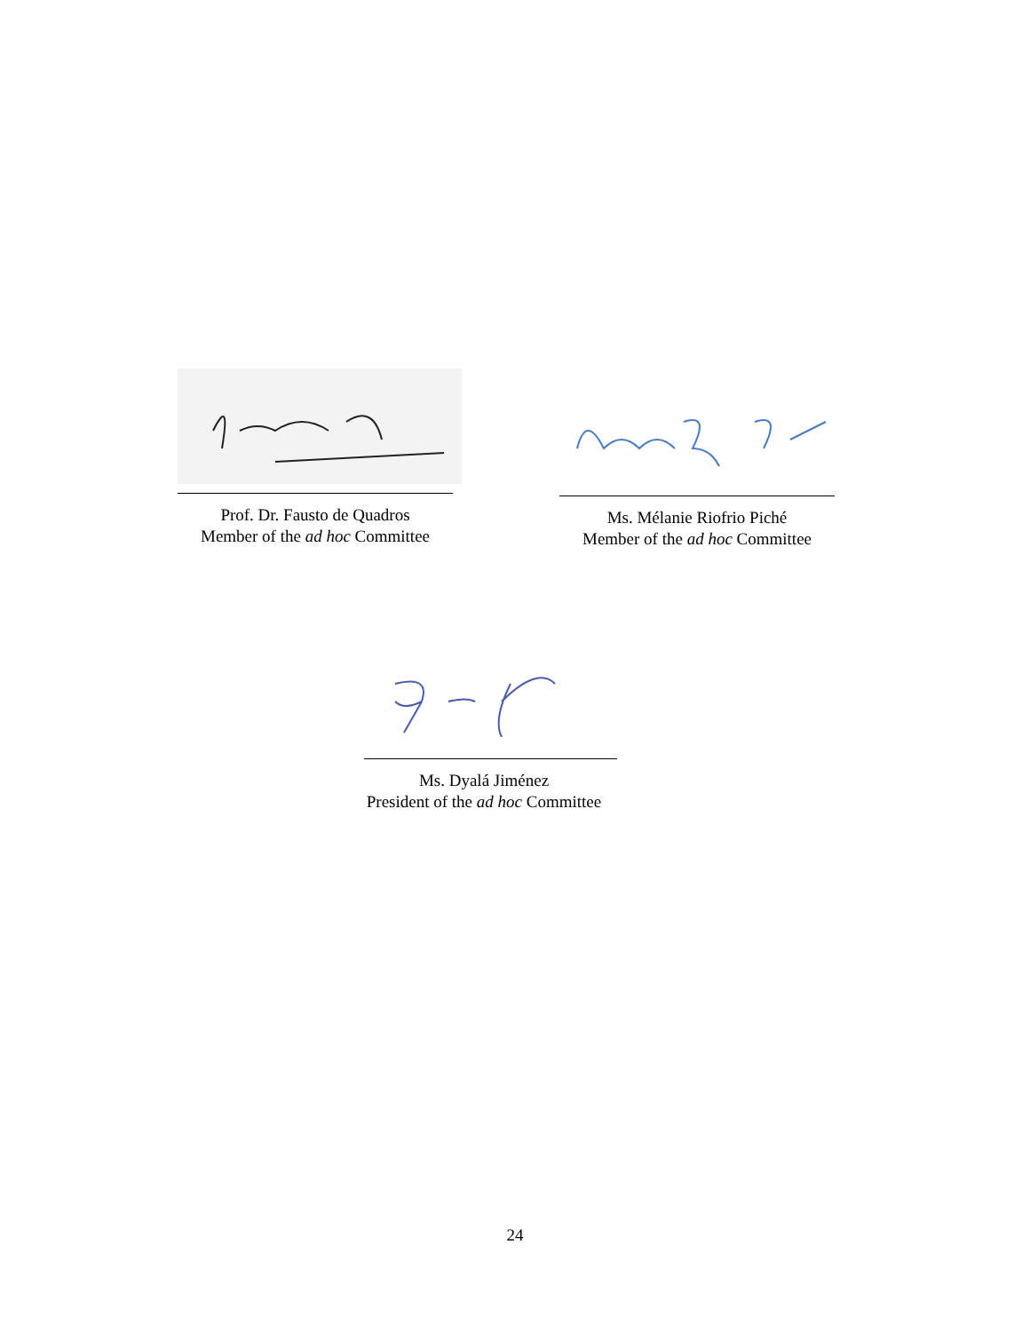Prof. Dr. Fausto de Quadros
Member of the ad hoc Committee
Ms. Mélanie Riofrio Piché
Member of the ad hoc Committee
Ms. Dyalá Jiménez
President of the ad hoc Committee
24